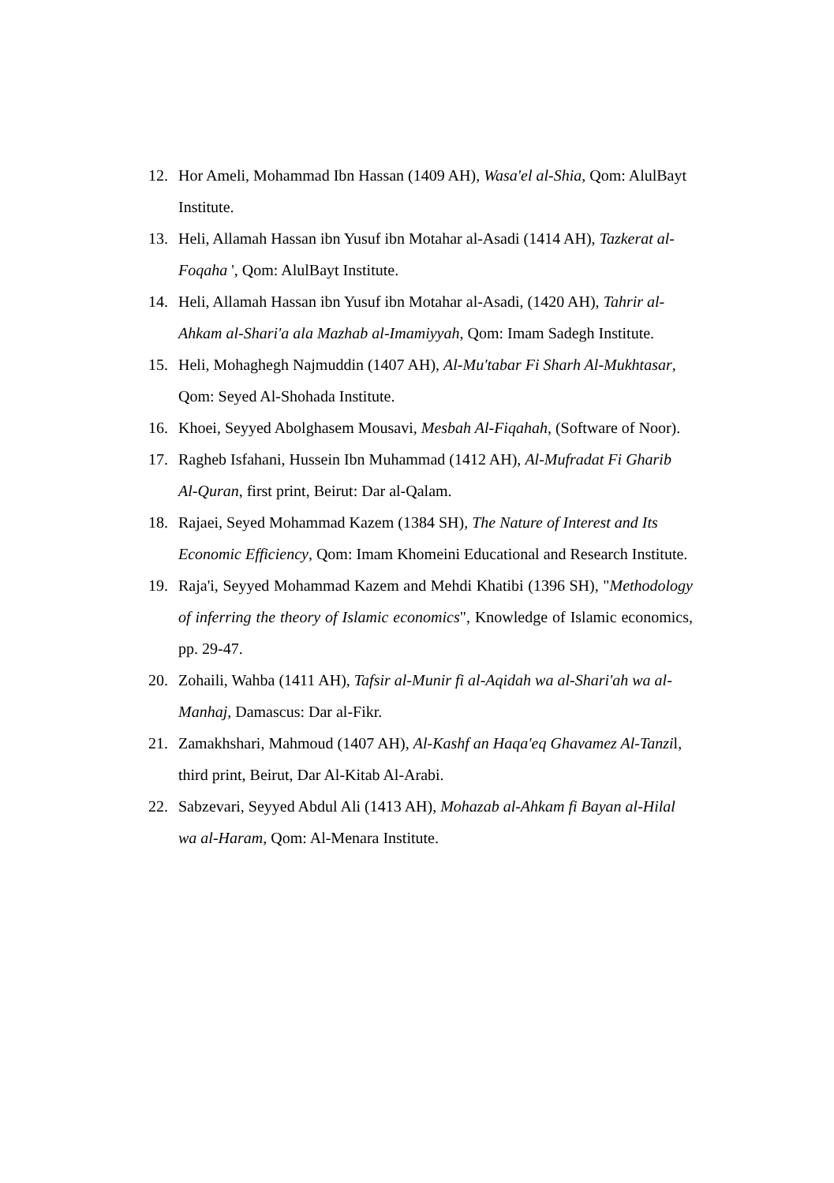12. Hor Ameli, Mohammad Ibn Hassan (1409 AH), Wasa'el al-Shia, Qom: AlulBayt Institute.
13. Heli, Allamah Hassan ibn Yusuf ibn Motahar al-Asadi (1414 AH), Tazkerat al-Foqaha ', Qom: AlulBayt Institute.
14. Heli, Allamah Hassan ibn Yusuf ibn Motahar al-Asadi, (1420 AH), Tahrir al-Ahkam al-Shari'a ala Mazhab al-Imamiyyah, Qom: Imam Sadegh Institute.
15. Heli, Mohaghegh Najmuddin (1407 AH), Al-Mu'tabar Fi Sharh Al-Mukhtasar, Qom: Seyed Al-Shohada Institute.
16. Khoei, Seyyed Abolghasem Mousavi, Mesbah Al-Fiqahah, (Software of Noor).
17. Ragheb Isfahani, Hussein Ibn Muhammad (1412 AH), Al-Mufradat Fi Gharib Al-Quran, first print, Beirut: Dar al-Qalam.
18. Rajaei, Seyed Mohammad Kazem (1384 SH), The Nature of Interest and Its Economic Efficiency, Qom: Imam Khomeini Educational and Research Institute.
19. Raja'i, Seyyed Mohammad Kazem and Mehdi Khatibi (1396 SH), "Methodology of inferring the theory of Islamic economics", Knowledge of Islamic economics, pp. 29-47.
20. Zohaili, Wahba (1411 AH), Tafsir al-Munir fi al-Aqidah wa al-Shari'ah wa al-Manhaj, Damascus: Dar al-Fikr.
21. Zamakhshari, Mahmoud (1407 AH), Al-Kashf an Haqa'eq Ghavamez Al-Tanzil, third print, Beirut, Dar Al-Kitab Al-Arabi.
22. Sabzevari, Seyyed Abdul Ali (1413 AH), Mohazab al-Ahkam fi Bayan al-Hilal wa al-Haram, Qom: Al-Menara Institute.